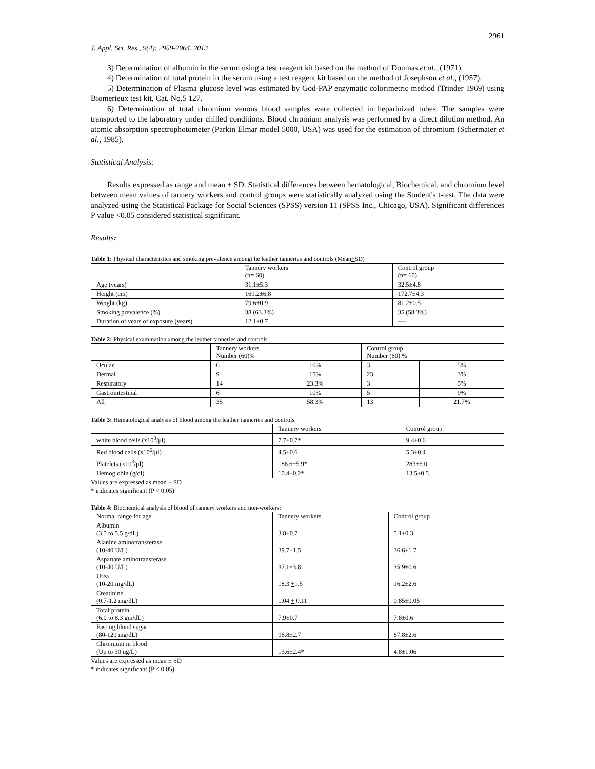2961
J. Appl. Sci. Res., 9(4): 2959-2964, 2013
3) Determination of albumin in the serum using a test reagent kit based on the method of Doumas et al., (1971).
4) Determination of total protein in the serum using a test reagent kit based on the method of Josephson et al., (1957).
5) Determination of Plasma glucose level was estimated by God-PAP enzymatic colorimetric method (Trinder 1969) using Biomerieux test kit, Cat. No.5 127.
6) Determination of total chromium venous blood samples were collected in heparinized tubes. The samples were transported to the laboratory under chilled conditions. Blood chromium analysis was performed by a direct dilution method. An atomic absorption spectrophotometer (Parkin Elmar model 5000, USA) was used for the estimation of chromium (Schermaier et al., 1985).
Statistical Analysis:
Results expressed as range and mean + SD. Statistical differences between hematological, Biochemical, and chromium level between mean values of tannery workers and control groups were statistically analyzed using the Student's t-test. The data were analyzed using the Statistical Package for Social Sciences (SPSS) version 11 (SPSS Inc., Chicago, USA). Significant differences P value <0.05 considered statistical significant.
Results:
Table 1: Physical characteristics and smoking prevalence amongt he leather tanneries and controls (Mean+SD)
| | Tannery workers (n= 60) | Control group (n= 60) |
| --- | --- | --- |
| Age (years) | 31.1±5.3 | 32.5±4.8 |
| Height (cm) | 169.2±6.8 | 172.7±4.3 |
| Weight (kg) | 79.6±0.9 | 81.2±0.5 |
| Smoking prevalence (%) | 38 (63.3%) | 35 (58.3%) |
| Duration of years of exposure (years) | 12.1±0.7 | ---- |
Table 2: Physical examination among the leather tanneries and controls
| | Tannery workers Number (60)% | | Control group Number (60) % | |
| --- | --- | --- | --- | --- |
| Ocular | 6 | 10% | 3 | 5% |
| Dermal | 9 | 15% | 23. | 3% |
| Respiratory | 14 | 23.3% | 3 | 5% |
| Gastrointestinal | 6 | 10% | 5 | 9% |
| All | 35 | 58.3% | 13 | 21.7% |
Table 3: Hematological analysis of blood among the leather tanneries and controls
| | Tannery workers | Control group |
| --- | --- | --- |
| white blood cells (x10<sup>3</sup>/μl) | 7.7±0.7* | 9.4±0.6 |
| Red blood cells (x10<sup>6</sup>/μl) | 4.5±0.6 | 5.3±0.4 |
| Platelets (x10<sup>3</sup>/μl) | 186.6±5.9* | 283±6.0 |
| Hemoglobin (g/dl) | 10.4±0.2* | 13.5±0.5 |
Values are expressed as mean ± SD
* indicates significant (P < 0.05)
Table 4: Biochemical analysis of blood of tannery workers and non-workers:
| Normal range for age | Tannery workers | Control group |
| --- | --- | --- |
| Albumin (3.5 to 5.5 g/dL) | 3.8±0.7 | 5.1±0.3 |
| Alanine aminotransferase (10-40 U/L) | 39.7±1.5 | 36.6±1.7 |
| Aspartate aminotransferase (10-40 U/L) | 37.1±3.8 | 35.9±0.6 |
| Urea (10-20 mg/dL) | 18.3 + 1.5 | 16.2±2.6 |
| Creatinine (0.7-1.2 mg/dL) | 1.04 + 0.11 | 0.85±0.05 |
| Total protein (6.0 to 8.3 gm/dL) | 7.9±0.7 | 7.8±0.6 |
| Fasting blood sugar (80-120 mg/dL) | 96.8±2.7 | 87.8±2.6 |
| Chromium in blood (Up to 30 ug/L) | 13.6±2.4* | 4.8±1.06 |
Values are expressed as mean ± SD
* indicates significant (P < 0.05)